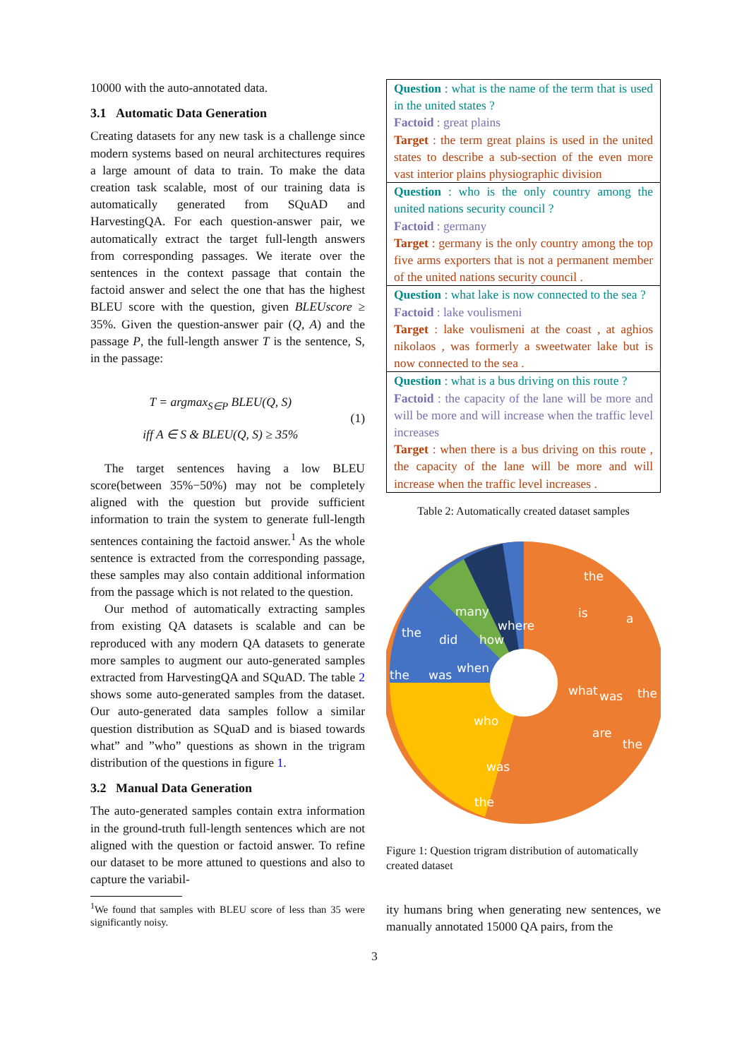10000 with the auto-annotated data.
3.1 Automatic Data Generation
Creating datasets for any new task is a challenge since modern systems based on neural architectures requires a large amount of data to train. To make the data creation task scalable, most of our training data is automatically generated from SQuAD and HarvestingQA. For each question-answer pair, we automatically extract the target full-length answers from corresponding passages. We iterate over the sentences in the context passage that contain the factoid answer and select the one that has the highest BLEU score with the question, given BLEUscore ≥ 35%. Given the question-answer pair (Q, A) and the passage P, the full-length answer T is the sentence, S, in the passage:
T = argmax<sub>S∈P</sub> BLEU(Q, S)
iff A ∈ S & BLEU(Q, S) ≥ 35%
(1)
The target sentences having a low BLEU score(between 35%−50%) may not be completely aligned with the question but provide sufficient information to train the system to generate full-length sentences containing the factoid answer.<sup>1</sup> As the whole sentence is extracted from the corresponding passage, these samples may also contain additional information from the passage which is not related to the question.
Our method of automatically extracting samples from existing QA datasets is scalable and can be reproduced with any modern QA datasets to generate more samples to augment our auto-generated samples extracted from HarvestingQA and SQuAD. The table 2 shows some auto-generated samples from the dataset. Our auto-generated data samples follow a similar question distribution as SQuaD and is biased towards what” and ”who” questions as shown in the trigram distribution of the questions in figure 1.
3.2 Manual Data Generation
The auto-generated samples contain extra information in the ground-truth full-length sentences which are not aligned with the question or factoid answer. To refine our dataset to be more attuned to questions and also to capture the variabil-
<sup>1</sup> We found that samples with BLEU score of less than 35 were significantly noisy.
| Question : what is the name of the term that is used in the united states ? Factoid : great plains Target : the term great plains is used in the united states to describe a sub-section of the even more vast interior plains physiographic division |
| Question : who is the only country among the united nations security council ? Factoid : germany Target : germany is the only country among the top five arms exporters that is not a permanent member of the united nations security council . |
| Question : what lake is now connected to the sea ? Factoid : lake voulismeni Target : lake voulismeni at the coast , at aghios nikolaos , was formerly a sweetwater lake but is now connected to the sea . |
| Question : what is a bus driving on this route ? Factoid : the capacity of the lane will be more and will be more and will increase when the traffic level increases Target : when there is a bus driving on this route , the capacity of the lane will be more and will increase when the traffic level increases . |
Table 2: Automatically created dataset samples
what
was
the
the
is
a
are
the
who
was
the
when
was
the
did
the
how
many
where
Figure 1: Question trigram distribution of automatically created dataset
ity humans bring when generating new sentences, we manually annotated 15000 QA pairs, from the
3